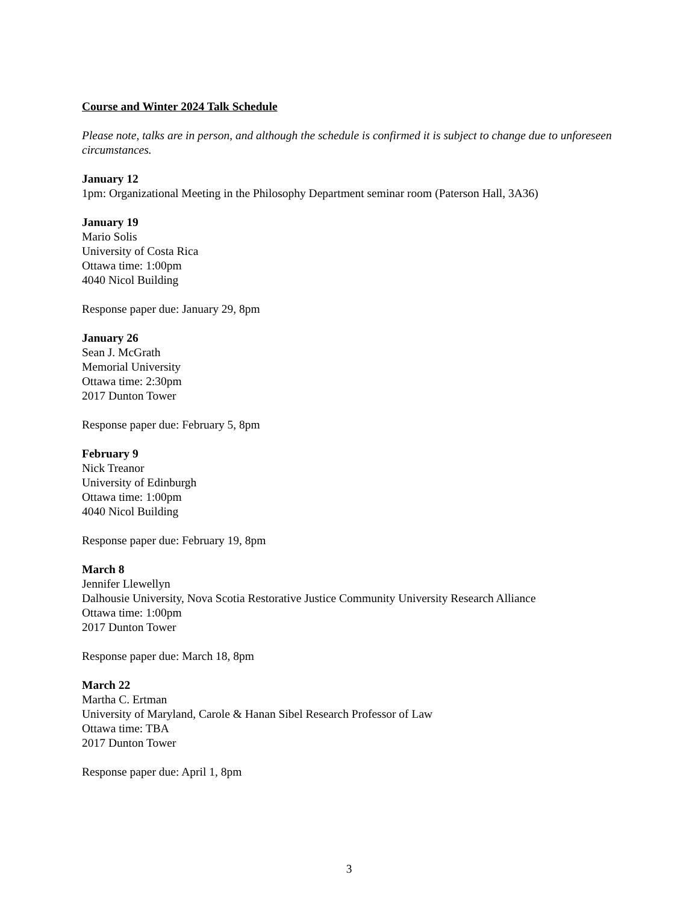Course and Winter 2024 Talk Schedule
Please note, talks are in person, and although the schedule is confirmed it is subject to change due to unforeseen circumstances.
January 12
1pm: Organizational Meeting in the Philosophy Department seminar room (Paterson Hall, 3A36)
January 19
Mario Solis
University of Costa Rica
Ottawa time: 1:00pm
4040 Nicol Building
Response paper due: January 29, 8pm
January 26
Sean J. McGrath
Memorial University
Ottawa time: 2:30pm
2017 Dunton Tower
Response paper due: February 5, 8pm
February 9
Nick Treanor
University of Edinburgh
Ottawa time: 1:00pm
4040 Nicol Building
Response paper due: February 19, 8pm
March 8
Jennifer Llewellyn
Dalhousie University, Nova Scotia Restorative Justice Community University Research Alliance
Ottawa time: 1:00pm
2017 Dunton Tower
Response paper due: March 18, 8pm
March 22
Martha C. Ertman
University of Maryland, Carole & Hanan Sibel Research Professor of Law
Ottawa time: TBA
2017 Dunton Tower
Response paper due: April 1, 8pm
3